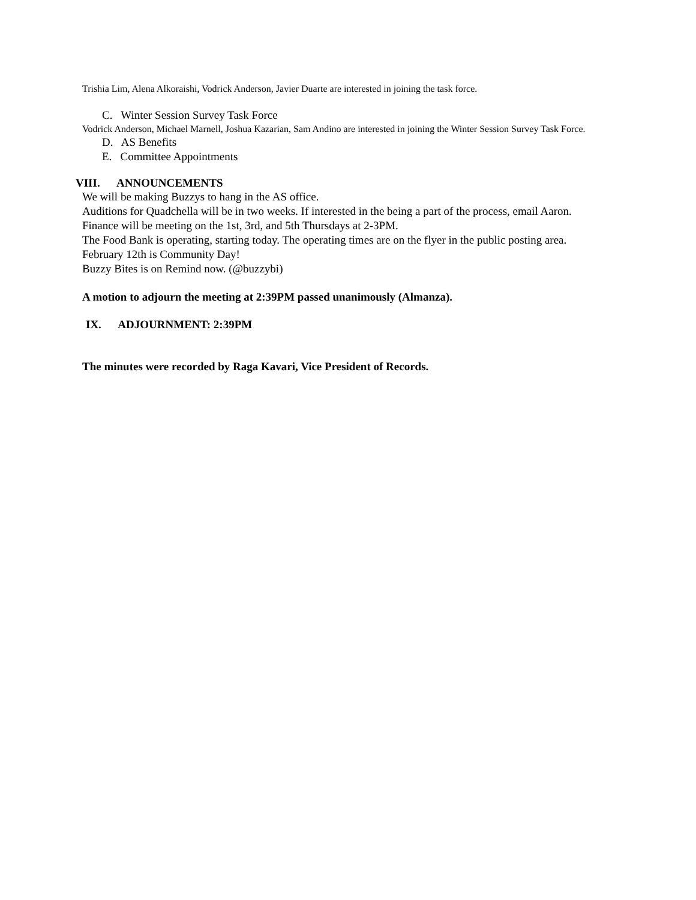Trishia Lim, Alena Alkoraishi, Vodrick Anderson, Javier Duarte are interested in joining the task force.
C. Winter Session Survey Task Force
Vodrick Anderson, Michael Marnell, Joshua Kazarian, Sam Andino are interested in joining the Winter Session Survey Task Force.
D. AS Benefits
E. Committee Appointments
VIII. ANNOUNCEMENTS
We will be making Buzzys to hang in the AS office.
Auditions for Quadchella will be in two weeks. If interested in the being a part of the process, email Aaron.
Finance will be meeting on the 1st, 3rd, and 5th Thursdays at 2-3PM.
The Food Bank is operating, starting today. The operating times are on the flyer in the public posting area.
February 12th is Community Day!
Buzzy Bites is on Remind now. (@buzzybi)
A motion to adjourn the meeting at 2:39PM passed unanimously (Almanza).
IX. ADJOURNMENT: 2:39PM
The minutes were recorded by Raga Kavari, Vice President of Records.